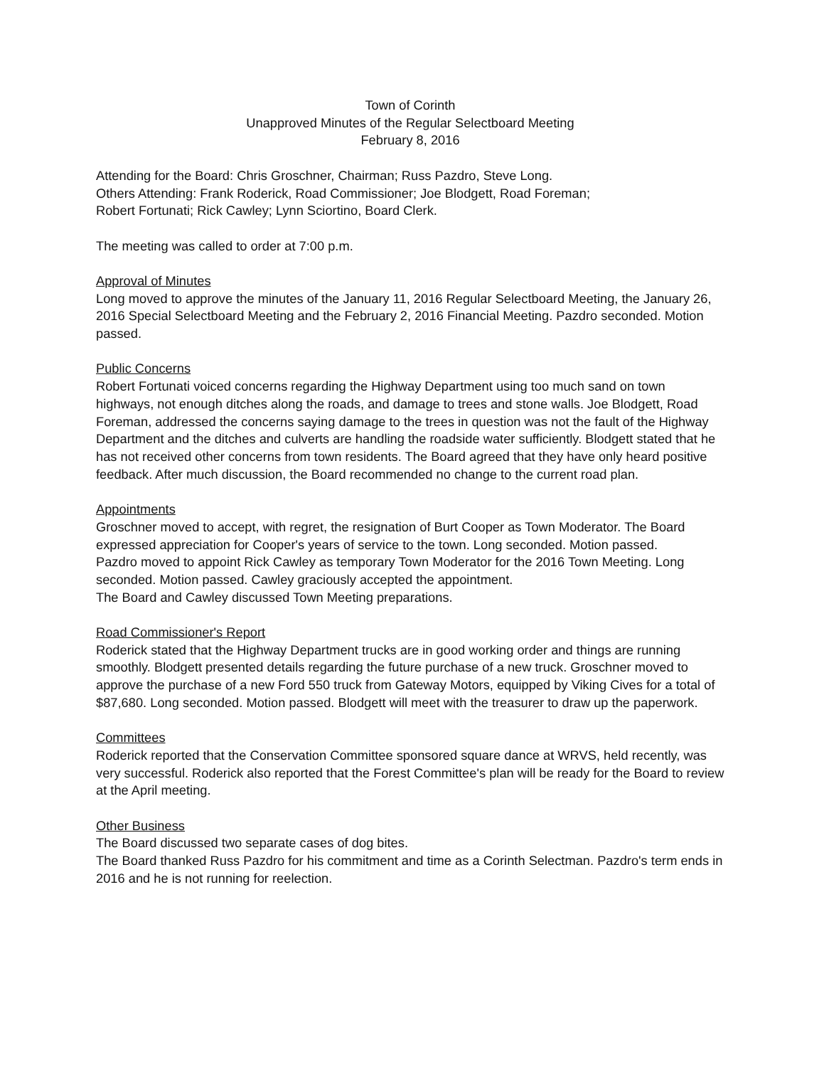Town of Corinth
Unapproved Minutes of the Regular Selectboard Meeting
February 8, 2016
Attending for the Board: Chris Groschner, Chairman; Russ Pazdro, Steve Long.
Others Attending: Frank Roderick, Road Commissioner; Joe Blodgett, Road Foreman;
Robert Fortunati; Rick Cawley; Lynn Sciortino, Board Clerk.
The meeting was called to order at 7:00 p.m.
Approval of Minutes
Long moved to approve the minutes of the January 11, 2016 Regular Selectboard Meeting, the January 26, 2016 Special Selectboard Meeting and the February 2, 2016 Financial Meeting. Pazdro seconded. Motion passed.
Public Concerns
Robert Fortunati voiced concerns regarding the Highway Department using too much sand on town highways, not enough ditches along the roads, and damage to trees and stone walls. Joe Blodgett, Road Foreman, addressed the concerns saying damage to the trees in question was not the fault of the Highway Department and the ditches and culverts are handling the roadside water sufficiently. Blodgett stated that he has not received other concerns from town residents. The Board agreed that they have only heard positive feedback. After much discussion, the Board recommended no change to the current road plan.
Appointments
Groschner moved to accept, with regret, the resignation of Burt Cooper as Town Moderator. The Board expressed appreciation for Cooper's years of service to the town. Long seconded. Motion passed.
Pazdro moved to appoint Rick Cawley as temporary Town Moderator for the 2016 Town Meeting. Long seconded. Motion passed. Cawley graciously accepted the appointment.
The Board and Cawley discussed Town Meeting preparations.
Road Commissioner's Report
Roderick stated that the Highway Department trucks are in good working order and things are running smoothly. Blodgett presented details regarding the future purchase of a new truck. Groschner moved to approve the purchase of a new Ford 550 truck from Gateway Motors, equipped by Viking Cives for a total of $87,680. Long seconded. Motion passed. Blodgett will meet with the treasurer to draw up the paperwork.
Committees
Roderick reported that the Conservation Committee sponsored square dance at WRVS, held recently, was very successful. Roderick also reported that the Forest Committee's plan will be ready for the Board to review at the April meeting.
Other Business
The Board discussed two separate cases of dog bites.
The Board thanked Russ Pazdro for his commitment and time as a Corinth Selectman. Pazdro's term ends in 2016 and he is not running for reelection.